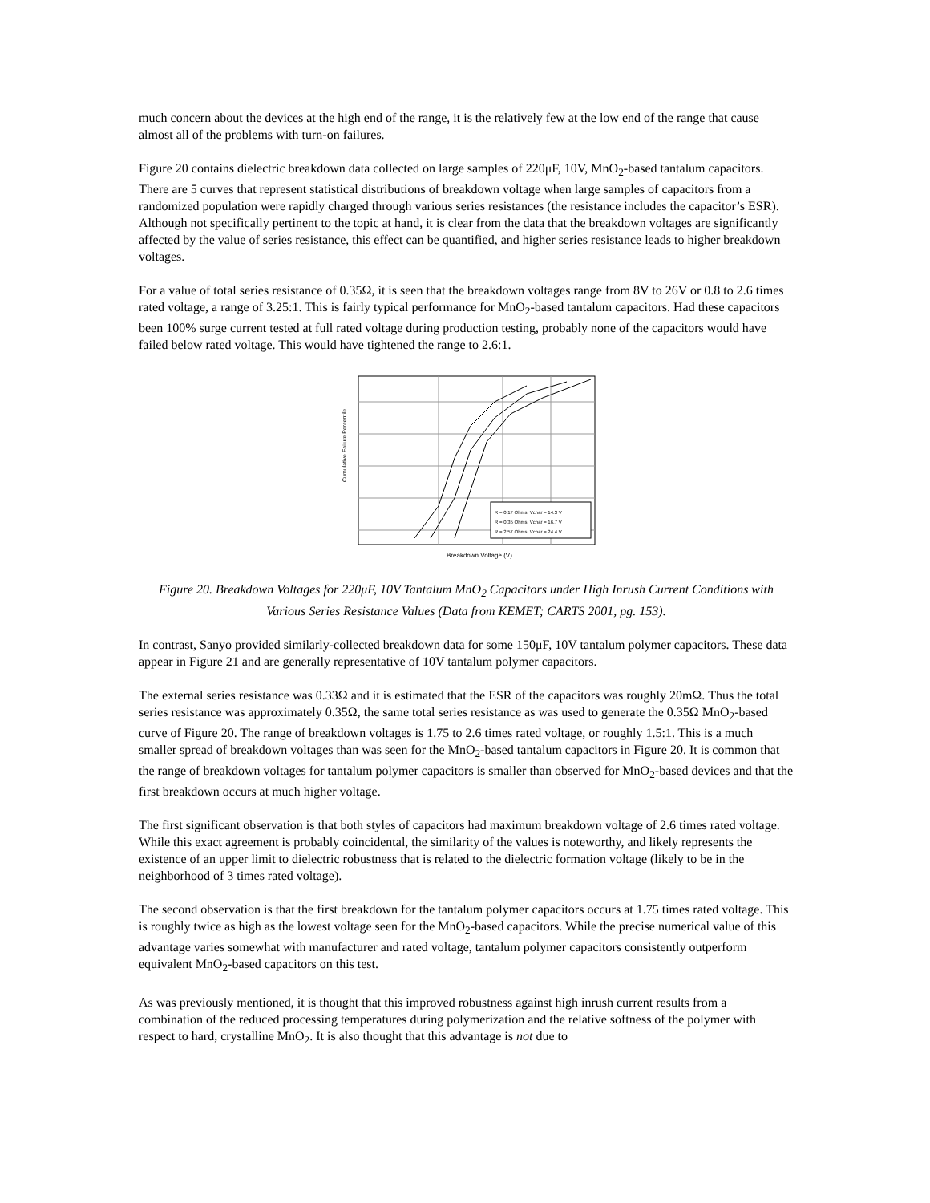much concern about the devices at the high end of the range, it is the relatively few at the low end of the range that cause almost all of the problems with turn-on failures.
Figure 20 contains dielectric breakdown data collected on large samples of 220μF, 10V, MnO<sub>2</sub>-based tantalum capacitors. There are 5 curves that represent statistical distributions of breakdown voltage when large samples of capacitors from a randomized population were rapidly charged through various series resistances (the resistance includes the capacitor’s ESR). Although not specifically pertinent to the topic at hand, it is clear from the data that the breakdown voltages are significantly affected by the value of series resistance, this effect can be quantified, and higher series resistance leads to higher breakdown voltages.
For a value of total series resistance of 0.35Ω, it is seen that the breakdown voltages range from 8V to 26V or 0.8 to 2.6 times rated voltage, a range of 3.25:1. This is fairly typical performance for MnO<sub>2</sub>-based tantalum capacitors. Had these capacitors been 100% surge current tested at full rated voltage during production testing, probably none of the capacitors would have failed below rated voltage. This would have tightened the range to 2.6:1.
R = 0.17 Ohms, Vchar = 14.3 V
R = 0.35 Ohms, Vchar = 16.7 V
R = 2.57 Ohms, Vchar = 24.4 V
Cumulative Failure Percentile
Breakdown Voltage (V)
Figure 20. Breakdown Voltages for 220μF, 10V Tantalum MnO<sub>2</sub> Capacitors under High Inrush Current Conditions with Various Series Resistance Values (Data from KEMET; CARTS 2001, pg. 153).
In contrast, Sanyo provided similarly-collected breakdown data for some 150μF, 10V tantalum polymer capacitors. These data appear in Figure 21 and are generally representative of 10V tantalum polymer capacitors.
The external series resistance was 0.33Ω and it is estimated that the ESR of the capacitors was roughly 20mΩ. Thus the total series resistance was approximately 0.35Ω, the same total series resistance as was used to generate the 0.35Ω MnO<sub>2</sub>-based curve of Figure 20. The range of breakdown voltages is 1.75 to 2.6 times rated voltage, or roughly 1.5:1. This is a much smaller spread of breakdown voltages than was seen for the MnO<sub>2</sub>-based tantalum capacitors in Figure 20. It is common that the range of breakdown voltages for tantalum polymer capacitors is smaller than observed for MnO<sub>2</sub>-based devices and that the first breakdown occurs at much higher voltage.
The first significant observation is that both styles of capacitors had maximum breakdown voltage of 2.6 times rated voltage. While this exact agreement is probably coincidental, the similarity of the values is noteworthy, and likely represents the existence of an upper limit to dielectric robustness that is related to the dielectric formation voltage (likely to be in the neighborhood of 3 times rated voltage).
The second observation is that the first breakdown for the tantalum polymer capacitors occurs at 1.75 times rated voltage. This is roughly twice as high as the lowest voltage seen for the MnO<sub>2</sub>-based capacitors. While the precise numerical value of this advantage varies somewhat with manufacturer and rated voltage, tantalum polymer capacitors consistently outperform equivalent MnO<sub>2</sub>-based capacitors on this test.
As was previously mentioned, it is thought that this improved robustness against high inrush current results from a combination of the reduced processing temperatures during polymerization and the relative softness of the polymer with respect to hard, crystalline MnO<sub>2</sub>. It is also thought that this advantage is not due to